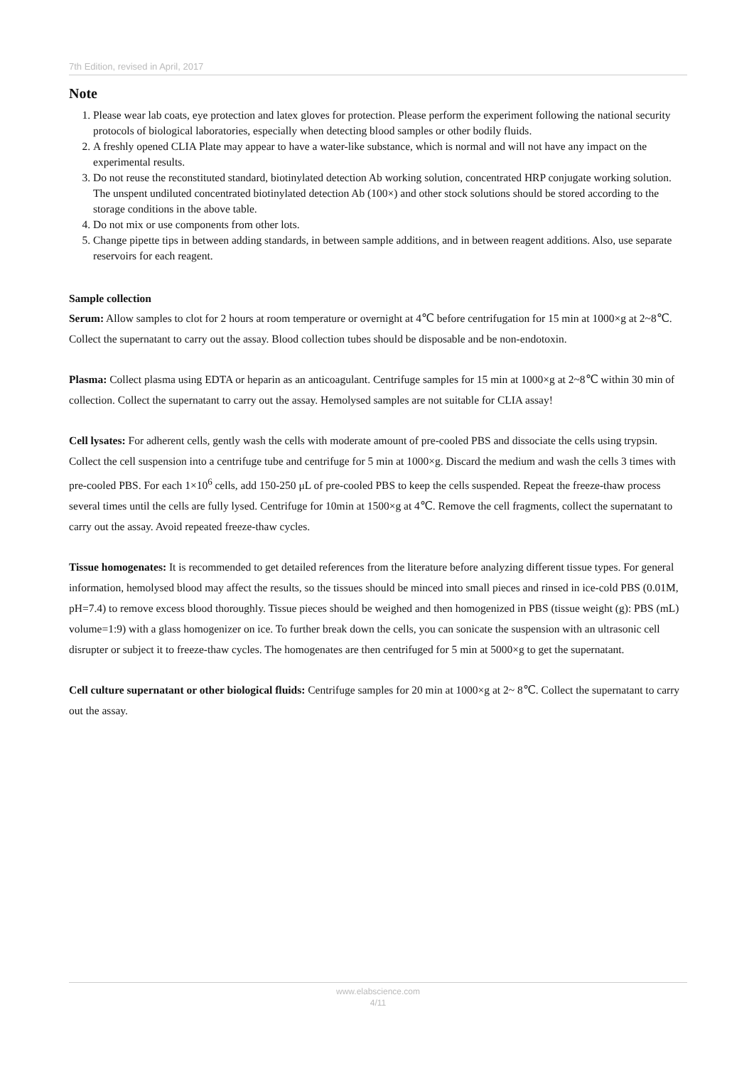7th Edition, revised in April, 2017
Note
1. Please wear lab coats, eye protection and latex gloves for protection. Please perform the experiment following the national security protocols of biological laboratories, especially when detecting blood samples or other bodily fluids.
2. A freshly opened CLIA Plate may appear to have a water-like substance, which is normal and will not have any impact on the experimental results.
3. Do not reuse the reconstituted standard, biotinylated detection Ab working solution, concentrated HRP conjugate working solution. The unspent undiluted concentrated biotinylated detection Ab (100×) and other stock solutions should be stored according to the storage conditions in the above table.
4. Do not mix or use components from other lots.
5. Change pipette tips in between adding standards, in between sample additions, and in between reagent additions. Also, use separate reservoirs for each reagent.
Sample collection
Serum: Allow samples to clot for 2 hours at room temperature or overnight at 4℃ before centrifugation for 15 min at 1000×g at 2~8℃. Collect the supernatant to carry out the assay. Blood collection tubes should be disposable and be non-endotoxin.
Plasma: Collect plasma using EDTA or heparin as an anticoagulant. Centrifuge samples for 15 min at 1000×g at 2~8℃ within 30 min of collection. Collect the supernatant to carry out the assay. Hemolysed samples are not suitable for CLIA assay!
Cell lysates: For adherent cells, gently wash the cells with moderate amount of pre-cooled PBS and dissociate the cells using trypsin. Collect the cell suspension into a centrifuge tube and centrifuge for 5 min at 1000×g. Discard the medium and wash the cells 3 times with pre-cooled PBS. For each 1×10<sup>6</sup> cells, add 150-250 μL of pre-cooled PBS to keep the cells suspended. Repeat the freeze-thaw process several times until the cells are fully lysed. Centrifuge for 10min at 1500×g at 4℃. Remove the cell fragments, collect the supernatant to carry out the assay. Avoid repeated freeze-thaw cycles.
Tissue homogenates: It is recommended to get detailed references from the literature before analyzing different tissue types. For general information, hemolysed blood may affect the results, so the tissues should be minced into small pieces and rinsed in ice-cold PBS (0.01M, pH=7.4) to remove excess blood thoroughly. Tissue pieces should be weighed and then homogenized in PBS (tissue weight (g): PBS (mL) volume=1:9) with a glass homogenizer on ice. To further break down the cells, you can sonicate the suspension with an ultrasonic cell disrupter or subject it to freeze-thaw cycles. The homogenates are then centrifuged for 5 min at 5000×g to get the supernatant.
Cell culture supernatant or other biological fluids: Centrifuge samples for 20 min at 1000×g at 2~ 8℃. Collect the supernatant to carry out the assay.
www.elabscience.com
4/11